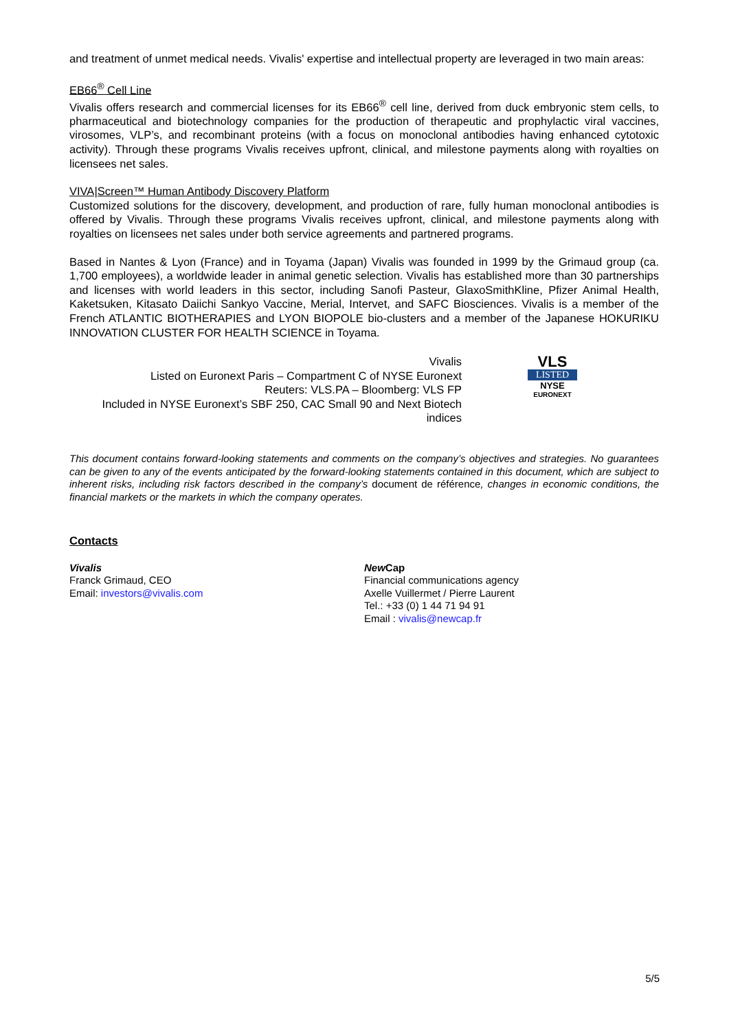and treatment of unmet medical needs. Vivalis' expertise and intellectual property are leveraged in two main areas:
EB66<sup>®</sup> Cell Line
Vivalis offers research and commercial licenses for its EB66<sup>®</sup> cell line, derived from duck embryonic stem cells, to pharmaceutical and biotechnology companies for the production of therapeutic and prophylactic viral vaccines, virosomes, VLP’s, and recombinant proteins (with a focus on monoclonal antibodies having enhanced cytotoxic activity). Through these programs Vivalis receives upfront, clinical, and milestone payments along with royalties on licensees net sales.
VIVA|Screen™ Human Antibody Discovery Platform
Customized solutions for the discovery, development, and production of rare, fully human monoclonal antibodies is offered by Vivalis. Through these programs Vivalis receives upfront, clinical, and milestone payments along with royalties on licensees net sales under both service agreements and partnered programs.
Based in Nantes & Lyon (France) and in Toyama (Japan) Vivalis was founded in 1999 by the Grimaud group (ca. 1,700 employees), a worldwide leader in animal genetic selection. Vivalis has established more than 30 partnerships and licenses with world leaders in this sector, including Sanofi Pasteur, GlaxoSmithKline, Pfizer Animal Health, Kaketsuken, Kitasato Daiichi Sankyo Vaccine, Merial, Intervet, and SAFC Biosciences. Vivalis is a member of the French ATLANTIC BIOTHERAPIES and LYON BIOPOLE bio-clusters and a member of the Japanese HOKURIKU INNOVATION CLUSTER FOR HEALTH SCIENCE in Toyama.
Vivalis
Listed on Euronext Paris – Compartment C of NYSE Euronext
Reuters: VLS.PA – Bloomberg: VLS FP
Included in NYSE Euronext’s SBF 250, CAC Small 90 and Next Biotech indices
VLS
LISTED
NYSE
EURONEXT
This document contains forward-looking statements and comments on the company’s objectives and strategies. No guarantees can be given to any of the events anticipated by the forward-looking statements contained in this document, which are subject to inherent risks, including risk factors described in the company’s document de référence, changes in economic conditions, the financial markets or the markets in which the company operates.
Contacts
Vivalis
Franck Grimaud, CEO
Email: investors@vivalis.com
New Cap
Financial communications agency
Axelle Vuillermet / Pierre Laurent
Tel.: +33 (0) 1 44 71 94 91
Email : vivalis@newcap.fr
5/5